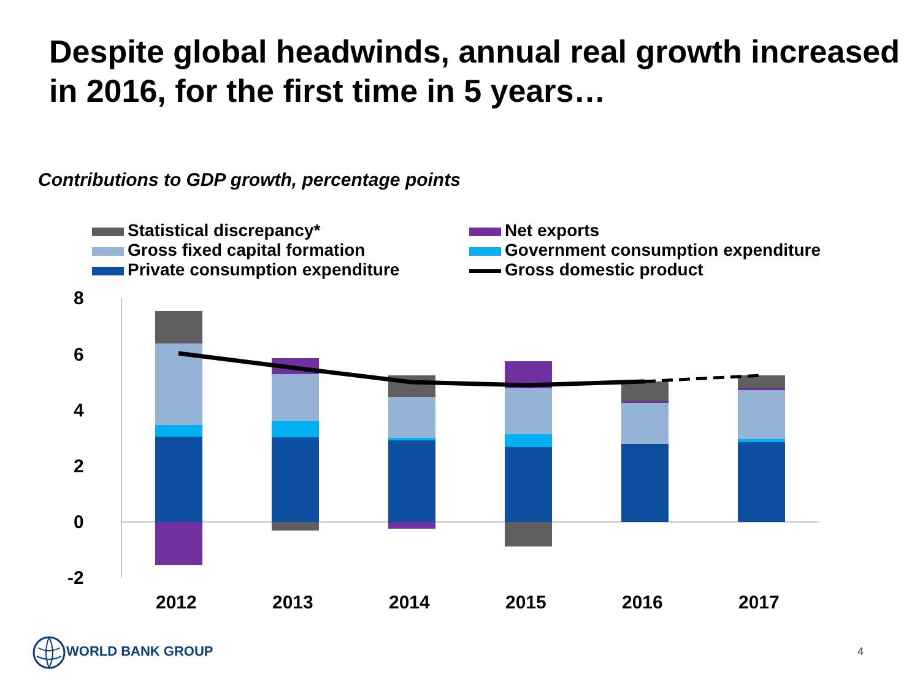Despite global headwinds, annual real growth increased in 2016, for the first time in 5 years…
Contributions to GDP growth, percentage points
Statistical discrepancy*
Net exports
Gross fixed capital formation
Government consumption expenditure
Private consumption expenditure
Gross domestic product
8
6
4
2
0
-2
2012
2013
2014
2015
2016
2017
WORLD BANK GROUP
4